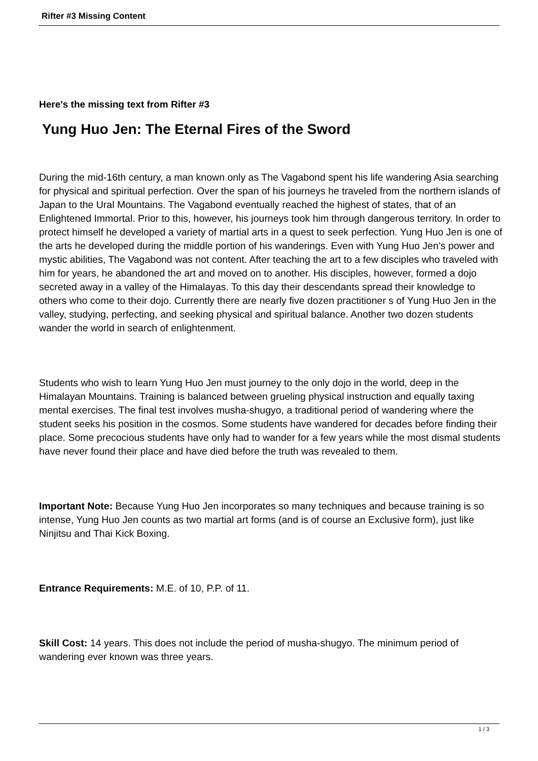Rifter #3 Missing Content
Here's the missing text from Rifter #3
Yung Huo Jen: The Eternal Fires of the Sword
During the mid-16th century, a man known only as The Vagabond spent his life wandering Asia searching for physical and spiritual perfection. Over the span of his journeys he traveled from the northern islands of Japan to the Ural Mountains. The Vagabond eventually reached the highest of states, that of an Enlightened Immortal. Prior to this, however, his journeys took him through dangerous territory. In order to protect himself he developed a variety of martial arts in a quest to seek perfection. Yung Huo Jen is one of the arts he developed during the middle portion of his wanderings. Even with Yung Huo Jen’s power and mystic abilities, The Vagabond was not content. After teaching the art to a few disciples who traveled with him for years, he abandoned the art and moved on to another. His disciples, however, formed a dojo secreted away in a valley of the Himalayas. To this day their descendants spread their knowledge to others who come to their dojo. Currently there are nearly five dozen practitioner s of Yung Huo Jen in the valley, studying, perfecting, and seeking physical and spiritual balance. Another two dozen students wander the world in search of enlightenment.
Students who wish to learn Yung Huo Jen must journey to the only dojo in the world, deep in the Himalayan Mountains. Training is balanced between grueling physical instruction and equally taxing mental exercises. The final test involves musha-shugyo, a traditional period of wandering where the student seeks his position in the cosmos. Some students have wandered for decades before finding their place. Some precocious students have only had to wander for a few years while the most dismal students have never found their place and have died before the truth was revealed to them.
Important Note: Because Yung Huo Jen incorporates so many techniques and because training is so intense, Yung Huo Jen counts as two martial art forms (and is of course an Exclusive form), just like Ninjitsu and Thai Kick Boxing.
Entrance Requirements: M.E. of 10, P.P. of 11.
Skill Cost: 14 years. This does not include the period of musha-shugyo. The minimum period of wandering ever known was three years.
1 / 3